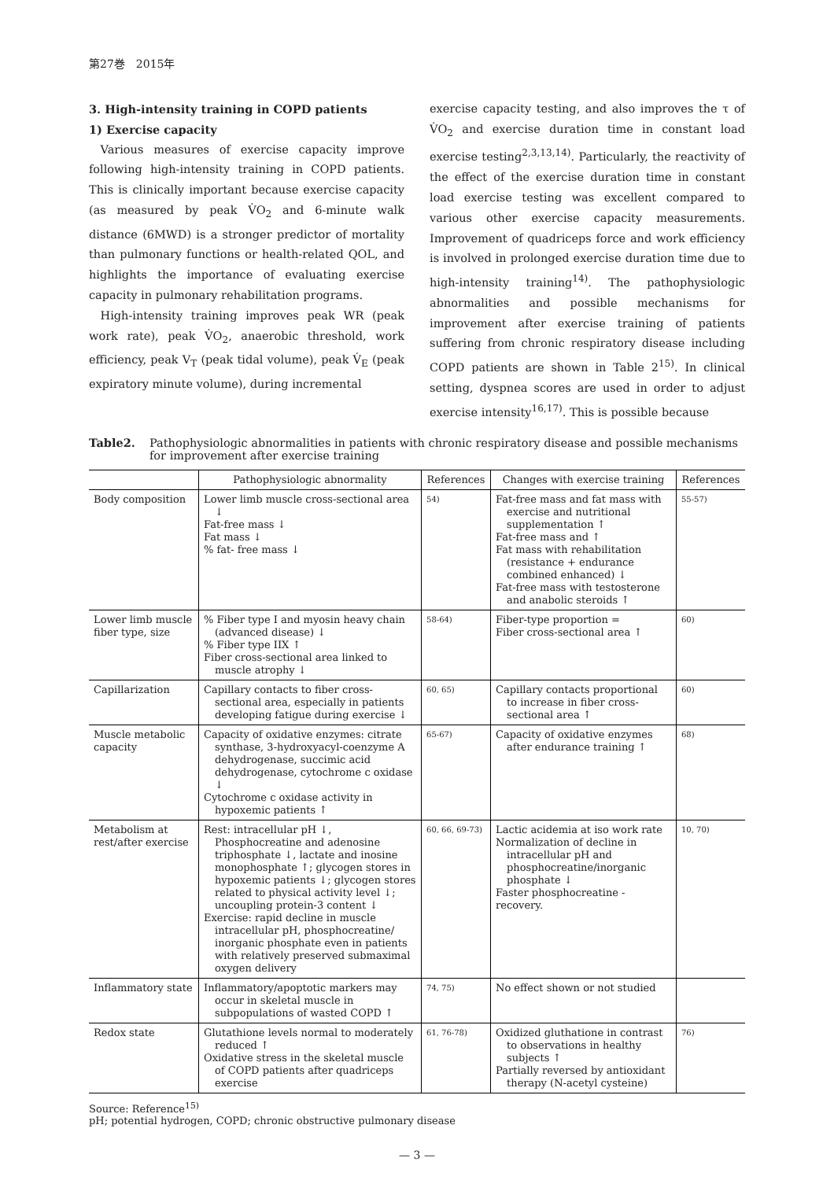第27巻　2015年
3. High-intensity training in COPD patients
1) Exercise capacity
Various measures of exercise capacity improve following high-intensity training in COPD patients. This is clinically important because exercise capacity (as measured by peak V̇O<sub>2</sub> and 6-minute walk distance (6MWD) is a stronger predictor of mortality than pulmonary functions or health-related QOL, and highlights the importance of evaluating exercise capacity in pulmonary rehabilitation programs.
High-intensity training improves peak WR (peak work rate), peak V̇O<sub>2</sub>, anaerobic threshold, work efficiency, peak V<sub>T</sub> (peak tidal volume), peak V̇<sub>E</sub> (peak expiratory minute volume), during incremental
exercise capacity testing, and also improves the τ of V̇O<sub>2</sub> and exercise duration time in constant load exercise testing<sup>2,3,13,14)</sup>. Particularly, the reactivity of the effect of the exercise duration time in constant load exercise testing was excellent compared to various other exercise capacity measurements. Improvement of quadriceps force and work efficiency is involved in prolonged exercise duration time due to high-intensity training<sup>14)</sup>. The pathophysiologic abnormalities and possible mechanisms for improvement after exercise training of patients suffering from chronic respiratory disease including COPD patients are shown in Table 2<sup>15)</sup>. In clinical setting, dyspnea scores are used in order to adjust exercise intensity<sup>16,17)</sup>. This is possible because
Table2. Pathophysiologic abnormalities in patients with chronic respiratory disease and possible mechanisms for improvement after exercise training
| | Pathophysiologic abnormality | References | Changes with exercise training | References |
| --- | --- | --- | --- | --- |
| Body composition | Lower limb muscle cross-sectional area ↓ Fat-free mass ↓ Fat mass ↓ % fat- free mass ↓ | 54) | Fat-free mass and fat mass with exercise and nutritional supplementation ↑ Fat-free mass and ↑ Fat mass with rehabilitation (resistance + endurance combined enhanced) ↓ Fat-free mass with testosterone and anabolic steroids ↑ | 55-57) |
| Lower limb muscle fiber type, size | % Fiber type I and myosin heavy chain (advanced disease) ↓ % Fiber type IIX ↑ Fiber cross-sectional area linked to muscle atrophy ↓ | 58-64) | Fiber-type proportion = Fiber cross-sectional area ↑ | 60) |
| Capillarization | Capillary contacts to fiber cross-sectional area, especially in patients developing fatigue during exercise ↓ | 60, 65) | Capillary contacts proportional to increase in fiber cross-sectional area ↑ | 60) |
| Muscle metabolic capacity | Capacity of oxidative enzymes: citrate synthase, 3-hydroxyacyl-coenzyme A dehydrogenase, succimic acid dehydrogenase, cytochrome c oxidase ↓ Cytochrome c oxidase activity in hypoxemic patients ↑ | 65-67) | Capacity of oxidative enzymes after endurance training ↑ | 68) |
| Metabolism at rest/after exercise | Rest: intracellular pH ↓, Phosphocreatine and adenosine triphosphate ↓, lactate and inosine monophosphate ↑; glycogen stores in hypoxemic patients ↓; glycogen stores related to physical activity level ↓; uncoupling protein-3 content ↓ Exercise: rapid decline in muscle intracellular pH, phosphocreatine/ inorganic phosphate even in patients with relatively preserved submaximal oxygen delivery | 60, 66, 69-73) | Lactic acidemia at iso work rate Normalization of decline in intracellular pH and phosphocreatine/inorganic phosphate ↓ Faster phosphocreatine -recovery. | 10, 70) |
| Inflammatory state | Inflammatory/apoptotic markers may occur in skeletal muscle in subpopulations of wasted COPD ↑ | 74, 75) | No effect shown or not studied | |
| Redox state | Glutathione levels normal to moderately reduced ↑ Oxidative stress in the skeletal muscle of COPD patients after quadriceps exercise | 61, 76-78) | Oxidized gluthatione in contrast to observations in healthy subjects ↑ Partially reversed by antioxidant therapy (N-acetyl cysteine) | 76) |
Source: Reference<sup>15)</sup>
pH; potential hydrogen, COPD; chronic obstructive pulmonary disease
— 3 —